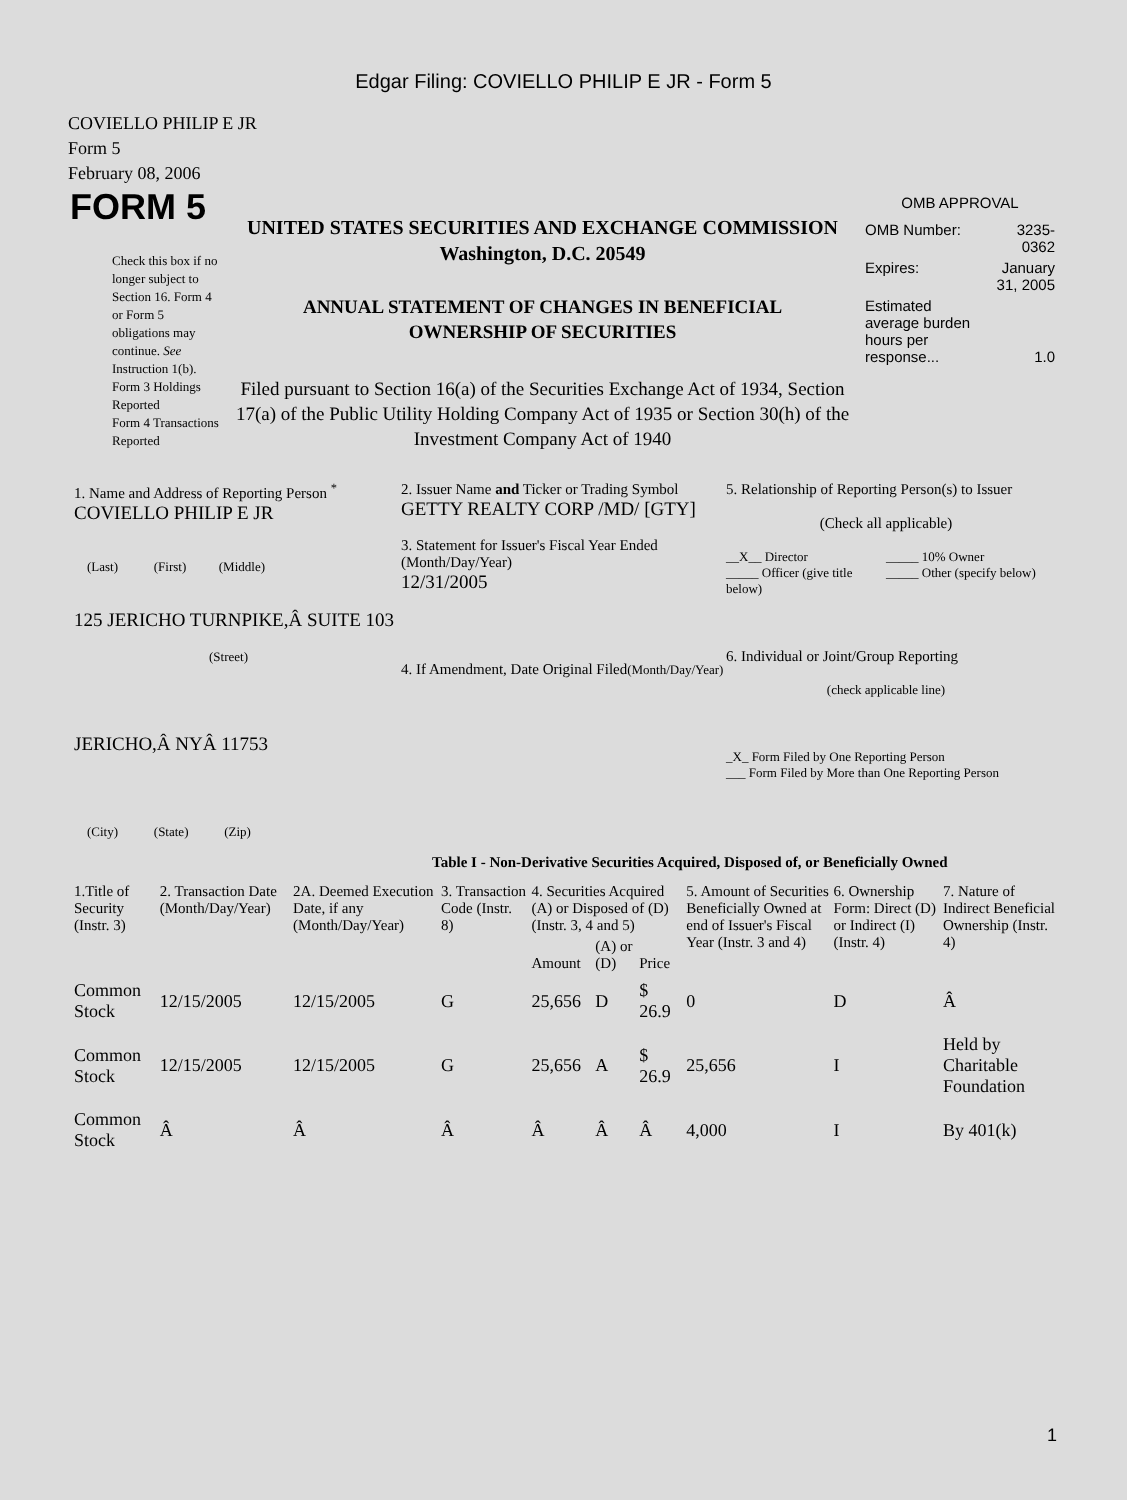Edgar Filing: COVIELLO PHILIP E JR - Form 5
COVIELLO PHILIP E JR
Form 5
February 08, 2006
FORM 5
Check this box if no longer subject to Section 16. Form 4 or Form 5 obligations may continue. See Instruction 1(b).
Form 3 Holdings Reported
Form 4 Transactions Reported
UNITED STATES SECURITIES AND EXCHANGE COMMISSION
Washington, D.C. 20549
ANNUAL STATEMENT OF CHANGES IN BENEFICIAL
OWNERSHIP OF SECURITIES
Filed pursuant to Section 16(a) of the Securities Exchange Act of 1934, Section 17(a) of the Public Utility Holding Company Act of 1935 or Section 30(h) of the Investment Company Act of 1940
OMB APPROVAL
| OMB Number: | 3235-0362 |
| Expires: | January 31, 2005 |
| Estimated average burden hours per response... | 1.0 |
1. Name and Address of Reporting Person <sup>*</sup>
COVIELLO PHILIP E JR
(Last) (First) (Middle)
125 JERICHO TURNPIKE,Â SUITE 103
(Street)
JERICHO,Â NYÂ 11753
(City) (State) (Zip)
2. Issuer Name and Ticker or Trading Symbol
GETTY REALTY CORP /MD/ [GTY]
3. Statement for Issuer's Fiscal Year Ended (Month/Day/Year)
12/31/2005
4. If Amendment, Date Original Filed(Month/Day/Year)
5. Relationship of Reporting Person(s) to Issuer
(Check all applicable)
__X__ Director
_____ Officer (give title below)
_____ 10% Owner
_____ Other (specify below)
6. Individual or Joint/Group Reporting
(check applicable line)
_X_ Form Filed by One Reporting Person
___ Form Filed by More than One Reporting Person
Table I - Non-Derivative Securities Acquired, Disposed of, or Beneficially Owned
| 1.Title of Security (Instr. 3) | 2. Transaction Date (Month/Day/Year) | 2A. Deemed Execution Date, if any (Month/Day/Year) | 3. Transaction Code (Instr. 8) | 4. Securities Acquired (A) or Disposed of (D) (Instr. 3, 4 and 5) | | | 5. Amount of Securities Beneficially Owned at end of Issuer's Fiscal Year (Instr. 3 and 4) | 6. Ownership Form: Direct (D) or Indirect (I) (Instr. 4) | 7. Nature of Indirect Beneficial Ownership (Instr. 4) |
| --- | --- | --- | --- | --- | --- | --- | --- | --- | --- |
| | | | | Amount | (A) or (D) | Price | | | |
| Common Stock | 12/15/2005 | 12/15/2005 | G | 25,656 | D | $ 26.9 | 0 | D | Â |
| Common Stock | 12/15/2005 | 12/15/2005 | G | 25,656 | A | $ 26.9 | 25,656 | I | Held by Charitable Foundation |
| Common Stock | Â | Â | Â | Â | Â | Â | 4,000 | I | By 401(k) |
1